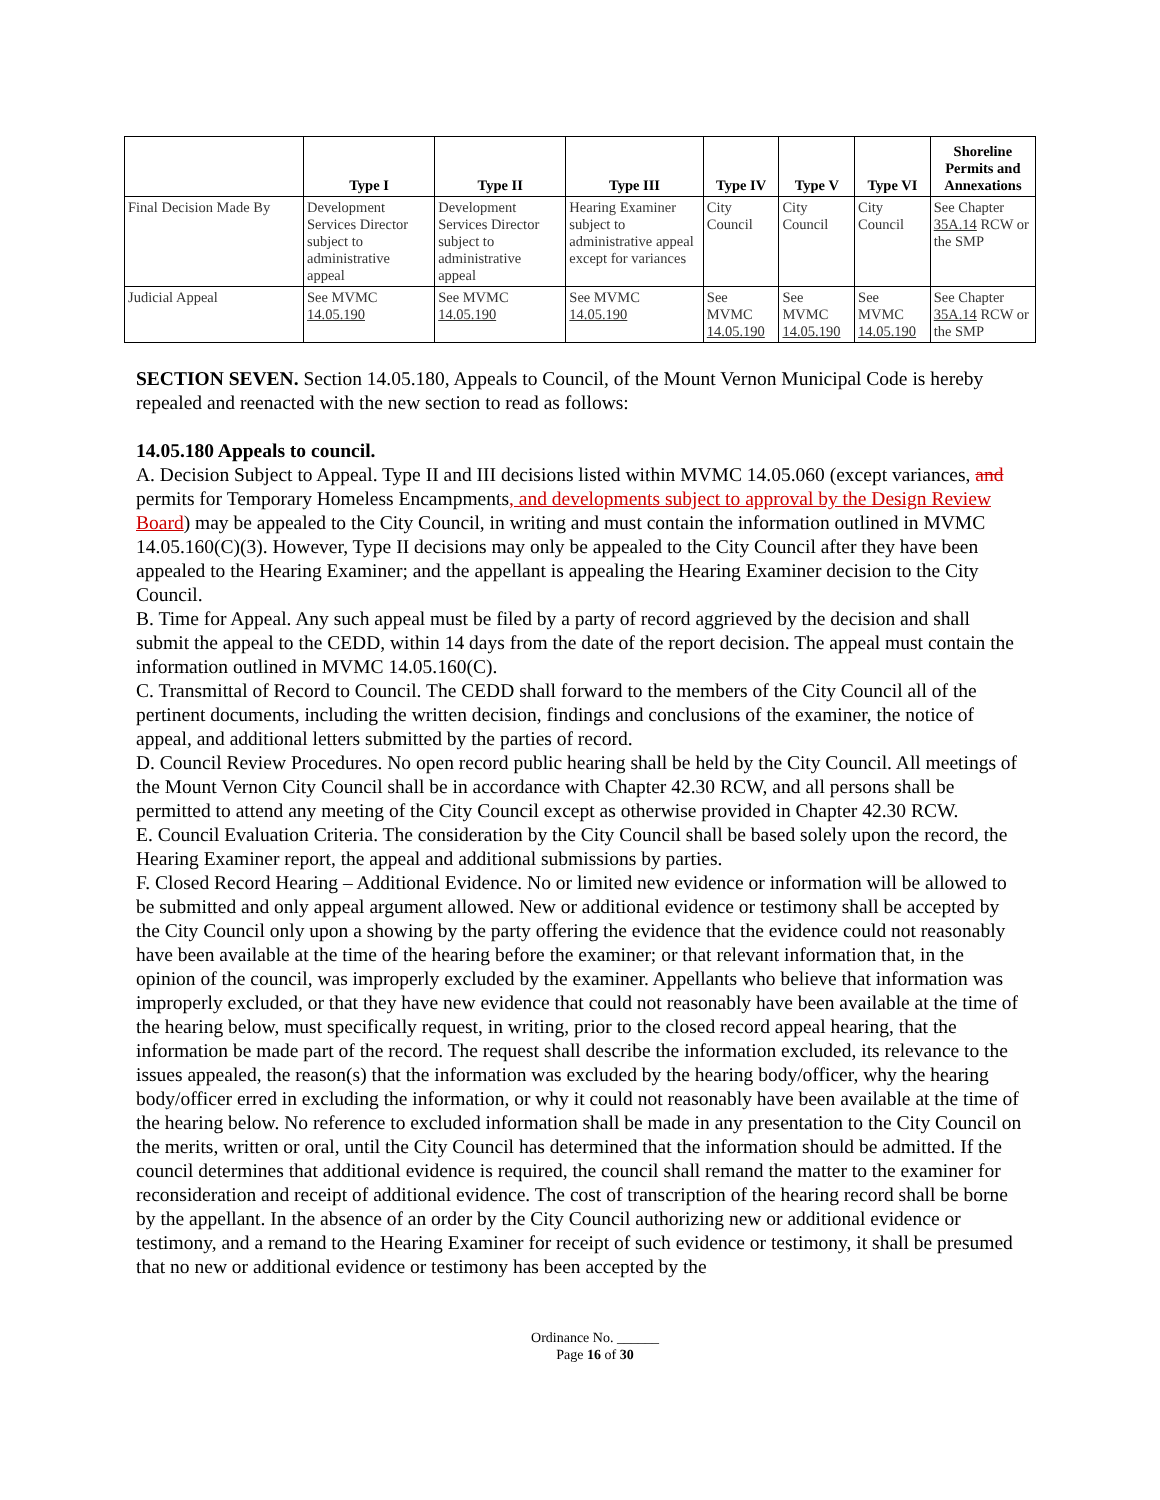| | Type I | Type II | Type III | Type IV | Type V | Type VI | Shoreline Permits and Annexations |
| --- | --- | --- | --- | --- | --- | --- | --- |
| Final Decision Made By | Development Services Director subject to administrative appeal | Development Services Director subject to administrative appeal | Hearing Examiner subject to administrative appeal except for variances | City Council | City Council | City Council | See Chapter 35A.14 RCW or the SMP |
| Judicial Appeal | See MVMC 14.05.190 | See MVMC 14.05.190 | See MVMC 14.05.190 | See MVMC 14.05.190 | See MVMC 14.05.190 | See MVMC 14.05.190 | See Chapter 35A.14 RCW or the SMP |
SECTION SEVEN. Section 14.05.180, Appeals to Council, of the Mount Vernon Municipal Code is hereby repealed and reenacted with the new section to read as follows:
14.05.180 Appeals to council.
A. Decision Subject to Appeal. Type II and III decisions listed within MVMC 14.05.060 (except variances, and permits for Temporary Homeless Encampments, and developments subject to approval by the Design Review Board) may be appealed to the City Council, in writing and must contain the information outlined in MVMC 14.05.160(C)(3). However, Type II decisions may only be appealed to the City Council after they have been appealed to the Hearing Examiner; and the appellant is appealing the Hearing Examiner decision to the City Council.
B. Time for Appeal. Any such appeal must be filed by a party of record aggrieved by the decision and shall submit the appeal to the CEDD, within 14 days from the date of the report decision. The appeal must contain the information outlined in MVMC 14.05.160(C).
C. Transmittal of Record to Council. The CEDD shall forward to the members of the City Council all of the pertinent documents, including the written decision, findings and conclusions of the examiner, the notice of appeal, and additional letters submitted by the parties of record.
D. Council Review Procedures. No open record public hearing shall be held by the City Council. All meetings of the Mount Vernon City Council shall be in accordance with Chapter 42.30 RCW, and all persons shall be permitted to attend any meeting of the City Council except as otherwise provided in Chapter 42.30 RCW.
E. Council Evaluation Criteria. The consideration by the City Council shall be based solely upon the record, the Hearing Examiner report, the appeal and additional submissions by parties.
F. Closed Record Hearing – Additional Evidence. No or limited new evidence or information will be allowed to be submitted and only appeal argument allowed. New or additional evidence or testimony shall be accepted by the City Council only upon a showing by the party offering the evidence that the evidence could not reasonably have been available at the time of the hearing before the examiner; or that relevant information that, in the opinion of the council, was improperly excluded by the examiner. Appellants who believe that information was improperly excluded, or that they have new evidence that could not reasonably have been available at the time of the hearing below, must specifically request, in writing, prior to the closed record appeal hearing, that the information be made part of the record. The request shall describe the information excluded, its relevance to the issues appealed, the reason(s) that the information was excluded by the hearing body/officer, why the hearing body/officer erred in excluding the information, or why it could not reasonably have been available at the time of the hearing below. No reference to excluded information shall be made in any presentation to the City Council on the merits, written or oral, until the City Council has determined that the information should be admitted. If the council determines that additional evidence is required, the council shall remand the matter to the examiner for reconsideration and receipt of additional evidence. The cost of transcription of the hearing record shall be borne by the appellant. In the absence of an order by the City Council authorizing new or additional evidence or testimony, and a remand to the Hearing Examiner for receipt of such evidence or testimony, it shall be presumed that no new or additional evidence or testimony has been accepted by the
Ordinance No. ______
Page 16 of 30